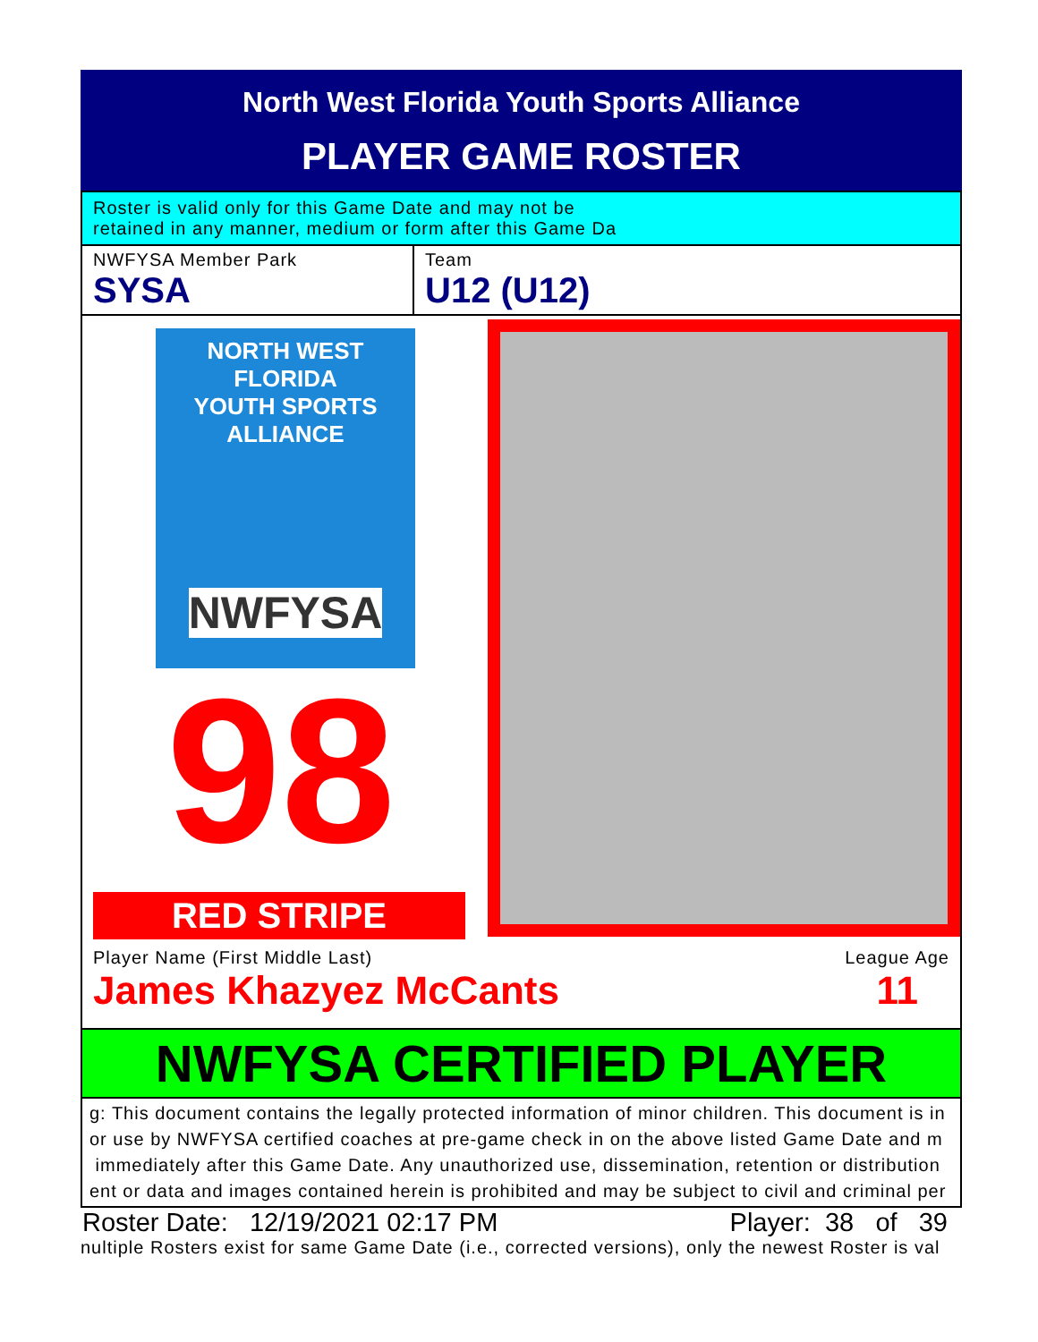North West Florida Youth Sports Alliance
PLAYER GAME ROSTER
Roster is valid only for this Game Date and may not be
retained in any manner, medium or form after this Game Da
NWFYSA Member Park
SYSA
Team
U12 (U12)
NORTH WEST FLORIDA
YOUTH SPORTS ALLIANCE
NWFYSA
98
RED STRIPE
Player Name (First Middle Last) League Age
James Khazyez McCants 11
NWFYSA CERTIFIED PLAYER
g: This document contains the legally protected information of minor children. This document is in
or use by NWFYSA certified coaches at pre-game check in on the above listed Game Date and m
immediately after this Game Date. Any unauthorized use, dissemination, retention or distribution
ent or data and images contained herein is prohibited and may be subject to civil and criminal per
Roster Date: 12/19/2021 02:17 PM Player: 38 of 39
nultiple Rosters exist for same Game Date (i.e., corrected versions), only the newest Roster is val